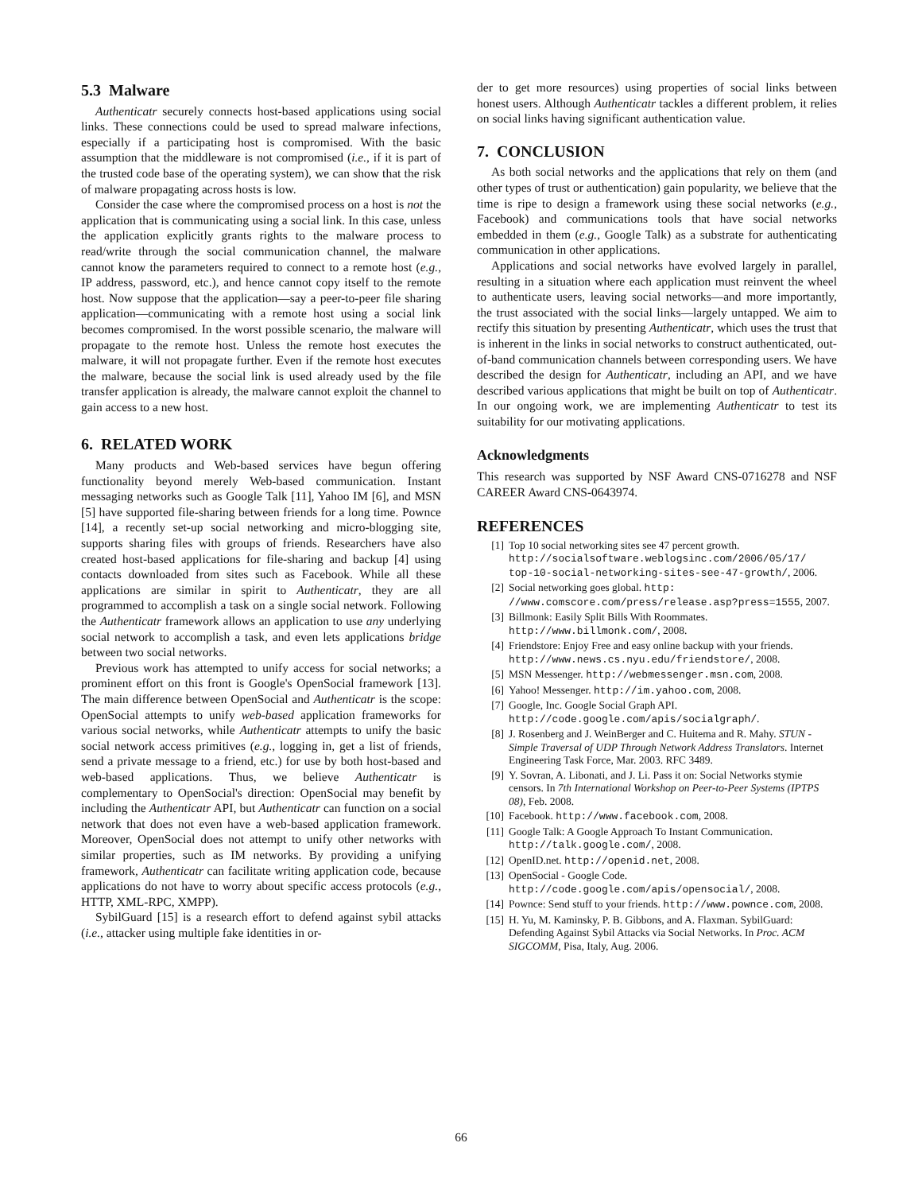5.3 Malware
Authenticatr securely connects host-based applications using social links. These connections could be used to spread malware infections, especially if a participating host is compromised. With the basic assumption that the middleware is not compromised (i.e., if it is part of the trusted code base of the operating system), we can show that the risk of malware propagating across hosts is low.
Consider the case where the compromised process on a host is not the application that is communicating using a social link. In this case, unless the application explicitly grants rights to the malware process to read/write through the social communication channel, the malware cannot know the parameters required to connect to a remote host (e.g., IP address, password, etc.), and hence cannot copy itself to the remote host. Now suppose that the application—say a peer-to-peer file sharing application—communicating with a remote host using a social link becomes compromised. In the worst possible scenario, the malware will propagate to the remote host. Unless the remote host executes the malware, it will not propagate further. Even if the remote host executes the malware, because the social link is used already used by the file transfer application is already, the malware cannot exploit the channel to gain access to a new host.
6. RELATED WORK
Many products and Web-based services have begun offering functionality beyond merely Web-based communication. Instant messaging networks such as Google Talk [11], Yahoo IM [6], and MSN [5] have supported file-sharing between friends for a long time. Pownce [14], a recently set-up social networking and micro-blogging site, supports sharing files with groups of friends. Researchers have also created host-based applications for file-sharing and backup [4] using contacts downloaded from sites such as Facebook. While all these applications are similar in spirit to Authenticatr, they are all programmed to accomplish a task on a single social network. Following the Authenticatr framework allows an application to use any underlying social network to accomplish a task, and even lets applications bridge between two social networks.
Previous work has attempted to unify access for social networks; a prominent effort on this front is Google's OpenSocial framework [13]. The main difference between OpenSocial and Authenticatr is the scope: OpenSocial attempts to unify web-based application frameworks for various social networks, while Authenticatr attempts to unify the basic social network access primitives (e.g., logging in, get a list of friends, send a private message to a friend, etc.) for use by both host-based and web-based applications. Thus, we believe Authenticatr is complementary to OpenSocial's direction: OpenSocial may benefit by including the Authenticatr API, but Authenticatr can function on a social network that does not even have a web-based application framework. Moreover, OpenSocial does not attempt to unify other networks with similar properties, such as IM networks. By providing a unifying framework, Authenticatr can facilitate writing application code, because applications do not have to worry about specific access protocols (e.g., HTTP, XML-RPC, XMPP).
SybilGuard [15] is a research effort to defend against sybil attacks (i.e., attacker using multiple fake identities in or-
der to get more resources) using properties of social links between honest users. Although Authenticatr tackles a different problem, it relies on social links having significant authentication value.
7. CONCLUSION
As both social networks and the applications that rely on them (and other types of trust or authentication) gain popularity, we believe that the time is ripe to design a framework using these social networks (e.g., Facebook) and communications tools that have social networks embedded in them (e.g., Google Talk) as a substrate for authenticating communication in other applications.
Applications and social networks have evolved largely in parallel, resulting in a situation where each application must reinvent the wheel to authenticate users, leaving social networks—and more importantly, the trust associated with the social links—largely untapped. We aim to rectify this situation by presenting Authenticatr, which uses the trust that is inherent in the links in social networks to construct authenticated, out-of-band communication channels between corresponding users. We have described the design for Authenticatr, including an API, and we have described various applications that might be built on top of Authenticatr. In our ongoing work, we are implementing Authenticatr to test its suitability for our motivating applications.
Acknowledgments
This research was supported by NSF Award CNS-0716278 and NSF CAREER Award CNS-0643974.
REFERENCES
[1] Top 10 social networking sites see 47 percent growth. http://socialsoftware.weblogsinc.com/2006/05/17/ top-10-social-networking-sites-see-47-growth/, 2006.
[2] Social networking goes global. http: //www.comscore.com/press/release.asp?press=1555, 2007.
[3] Billmonk: Easily Split Bills With Roommates. http://www.billmonk.com/, 2008.
[4] Friendstore: Enjoy Free and easy online backup with your friends. http://www.news.cs.nyu.edu/friendstore/, 2008.
[5] MSN Messenger. http://webmessenger.msn.com, 2008.
[6] Yahoo! Messenger. http://im.yahoo.com, 2008.
[7] Google, Inc. Google Social Graph API. http://code.google.com/apis/socialgraph/.
[8] J. Rosenberg and J. WeinBerger and C. Huitema and R. Mahy. STUN - Simple Traversal of UDP Through Network Address Translators. Internet Engineering Task Force, Mar. 2003. RFC 3489.
[9] Y. Sovran, A. Libonati, and J. Li. Pass it on: Social Networks stymie censors. In 7th International Workshop on Peer-to-Peer Systems (IPTPS 08), Feb. 2008.
[10] Facebook. http://www.facebook.com, 2008.
[11] Google Talk: A Google Approach To Instant Communication. http://talk.google.com/, 2008.
[12] OpenID.net. http://openid.net, 2008.
[13] OpenSocial - Google Code. http://code.google.com/apis/opensocial/, 2008.
[14] Pownce: Send stuff to your friends. http://www.pownce.com, 2008.
[15] H. Yu, M. Kaminsky, P. B. Gibbons, and A. Flaxman. SybilGuard: Defending Against Sybil Attacks via Social Networks. In Proc. ACM SIGCOMM, Pisa, Italy, Aug. 2006.
66